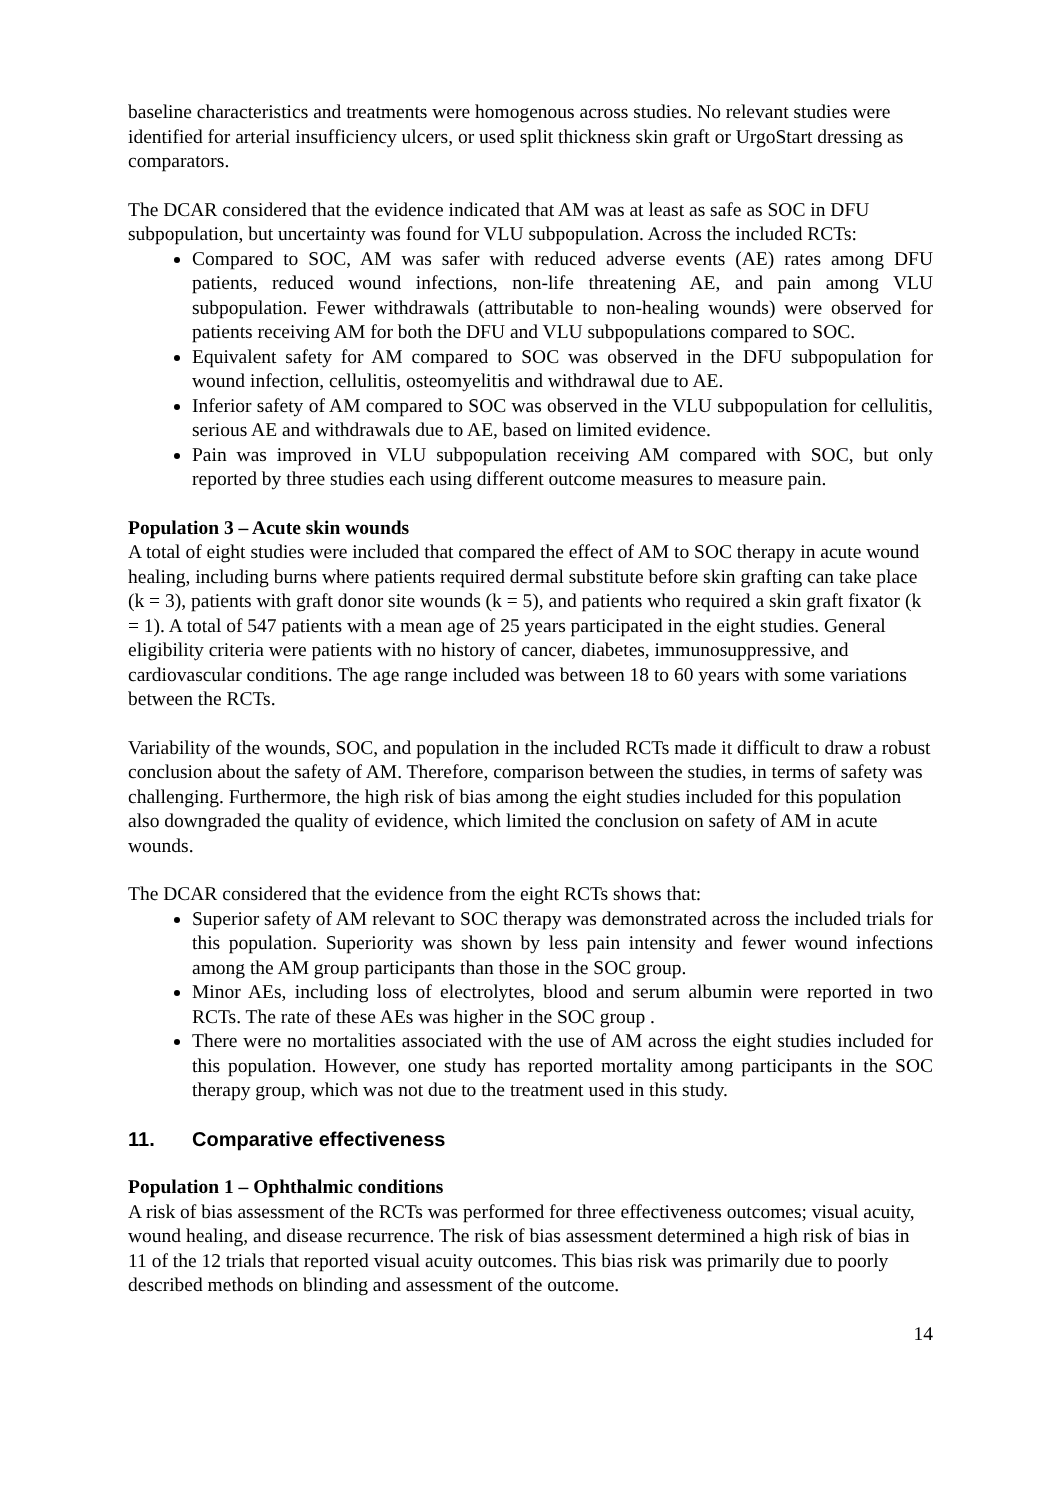baseline characteristics and treatments were homogenous across studies. No relevant studies were identified for arterial insufficiency ulcers, or used split thickness skin graft or UrgoStart dressing as comparators.
The DCAR considered that the evidence indicated that AM was at least as safe as SOC in DFU subpopulation, but uncertainty was found for VLU subpopulation. Across the included RCTs:
Compared to SOC, AM was safer with reduced adverse events (AE) rates among DFU patients, reduced wound infections, non-life threatening AE, and pain among VLU subpopulation. Fewer withdrawals (attributable to non-healing wounds) were observed for patients receiving AM for both the DFU and VLU subpopulations compared to SOC.
Equivalent safety for AM compared to SOC was observed in the DFU subpopulation for wound infection, cellulitis, osteomyelitis and withdrawal due to AE.
Inferior safety of AM compared to SOC was observed in the VLU subpopulation for cellulitis, serious AE and withdrawals due to AE, based on limited evidence.
Pain was improved in VLU subpopulation receiving AM compared with SOC, but only reported by three studies each using different outcome measures to measure pain.
Population 3 – Acute skin wounds
A total of eight studies were included that compared the effect of AM to SOC therapy in acute wound healing, including burns where patients required dermal substitute before skin grafting can take place (k = 3), patients with graft donor site wounds (k = 5), and patients who required a skin graft fixator (k = 1). A total of 547 patients with a mean age of 25 years participated in the eight studies. General eligibility criteria were patients with no history of cancer, diabetes, immunosuppressive, and cardiovascular conditions. The age range included was between 18 to 60 years with some variations between the RCTs.
Variability of the wounds, SOC, and population in the included RCTs made it difficult to draw a robust conclusion about the safety of AM. Therefore, comparison between the studies, in terms of safety was challenging. Furthermore, the high risk of bias among the eight studies included for this population also downgraded the quality of evidence, which limited the conclusion on safety of AM in acute wounds.
The DCAR considered that the evidence from the eight RCTs shows that:
Superior safety of AM relevant to SOC therapy was demonstrated across the included trials for this population. Superiority was shown by less pain intensity and fewer wound infections among the AM group participants than those in the SOC group.
Minor AEs, including loss of electrolytes, blood and serum albumin were reported in two RCTs. The rate of these AEs was higher in the SOC group .
There were no mortalities associated with the use of AM across the eight studies included for this population. However, one study has reported mortality among participants in the SOC therapy group, which was not due to the treatment used in this study.
11. Comparative effectiveness
Population 1 – Ophthalmic conditions
A risk of bias assessment of the RCTs was performed for three effectiveness outcomes; visual acuity, wound healing, and disease recurrence. The risk of bias assessment determined a high risk of bias in 11 of the 12 trials that reported visual acuity outcomes. This bias risk was primarily due to poorly described methods on blinding and assessment of the outcome.
14